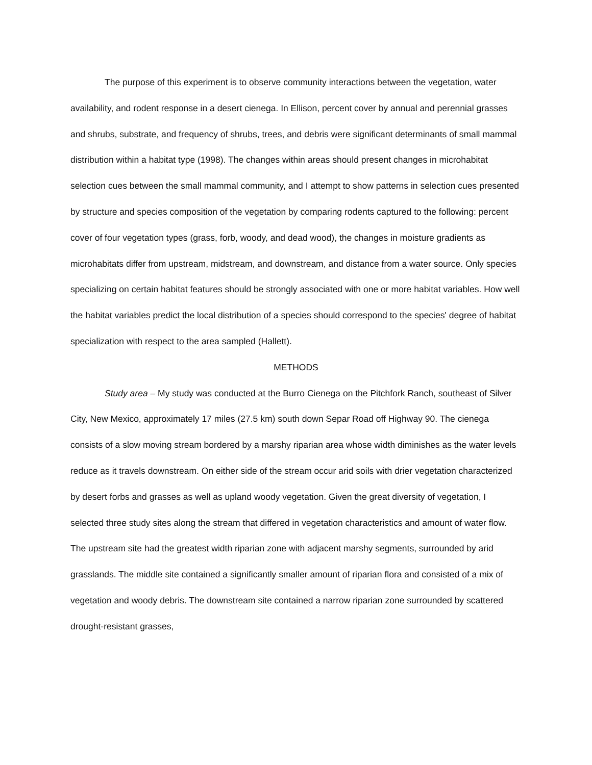The purpose of this experiment is to observe community interactions between the vegetation, water availability, and rodent response in a desert cienega. In Ellison, percent cover by annual and perennial grasses and shrubs, substrate, and frequency of shrubs, trees, and debris were significant determinants of small mammal distribution within a habitat type (1998). The changes within areas should present changes in microhabitat selection cues between the small mammal community, and I attempt to show patterns in selection cues presented by structure and species composition of the vegetation by comparing rodents captured to the following: percent cover of four vegetation types (grass, forb, woody, and dead wood), the changes in moisture gradients as microhabitats differ from upstream, midstream, and downstream, and distance from a water source. Only species specializing on certain habitat features should be strongly associated with one or more habitat variables. How well the habitat variables predict the local distribution of a species should correspond to the species' degree of habitat specialization with respect to the area sampled (Hallett).
METHODS
Study area – My study was conducted at the Burro Cienega on the Pitchfork Ranch, southeast of Silver City, New Mexico, approximately 17 miles (27.5 km) south down Separ Road off Highway 90. The cienega consists of a slow moving stream bordered by a marshy riparian area whose width diminishes as the water levels reduce as it travels downstream. On either side of the stream occur arid soils with drier vegetation characterized by desert forbs and grasses as well as upland woody vegetation. Given the great diversity of vegetation, I selected three study sites along the stream that differed in vegetation characteristics and amount of water flow. The upstream site had the greatest width riparian zone with adjacent marshy segments, surrounded by arid grasslands. The middle site contained a significantly smaller amount of riparian flora and consisted of a mix of vegetation and woody debris. The downstream site contained a narrow riparian zone surrounded by scattered drought-resistant grasses,